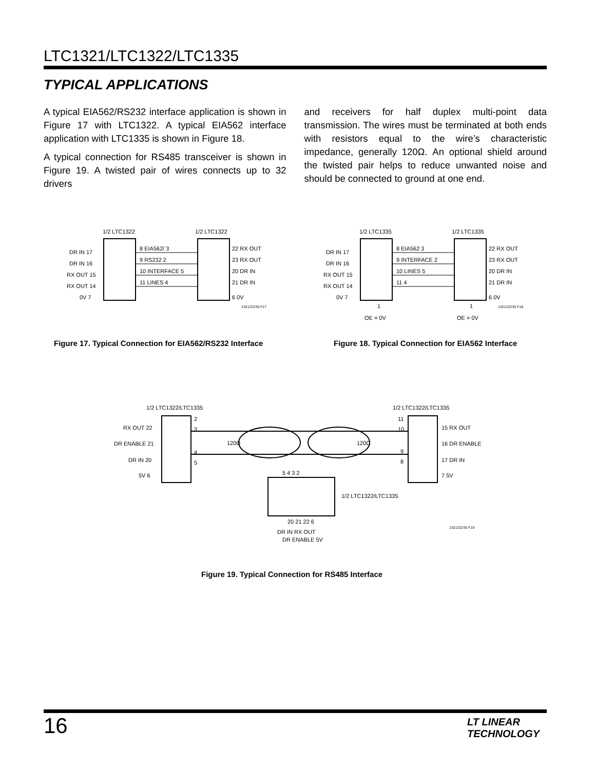LTC1321/LTC1322/LTC1335
TYPICAL APPLICATIONS
A typical EIA562/RS232 interface application is shown in Figure 17 with LTC1322. A typical EIA562 interface application with LTC1335 is shown in Figure 18.
A typical connection for RS485 transceiver is shown in Figure 19. A twisted pair of wires connects up to 32 drivers
and receivers for half duplex multi-point data transmission. The wires must be terminated at both ends with resistors equal to the wire’s characteristic impedance, generally 120Ω. An optional shield around the twisted pair helps to reduce unwanted noise and should be connected to ground at one end.
1/2 LTC1322
1/2 LTC1322
DR IN 17
DR IN 16
RX OUT 15
RX OUT 14
0V 7
8 EIA562/ 3
9 RS232 2
10 INTERFACE 5
11 LINES 4
22 RX OUT
23 RX OUT
20 DR IN
21 DR IN
6 0V
1321/22/35 F17
Figure 17. Typical Connection for EIA562/RS232 Interface
1/2 LTC1335
1/2 LTC1335
DR IN 17
DR IN 16
RX OUT 15
RX OUT 14
0V 7
8 EIA562 3
9 INTERFACE 2
10 LINES 5
11 4
22 RX OUT
23 RX OUT
20 DR IN
21 DR IN
6 0V
1
1
OE = 0V
OE = 0V
1321/22/35 F18
Figure 18. Typical Connection for EIA562 Interface
1/2 LTC1322/LTC1335
1/2 LTC1322/LTC1335
RX OUT 22
DR ENABLE 21
DR IN 20
5V 6
2
3
4
5
120Ω
120Ω
11
10
9
8
15 RX OUT
16 DR ENABLE
17 DR IN
7 5V
5 4 3 2
1/2 LTC1322/LTC1335
20 21 22 6
DR IN RX OUT
DR ENABLE 5V
1321/22/35 F19
Figure 19. Typical Connection for RS485 Interface
16 LT LINEAR TECHNOLOGY